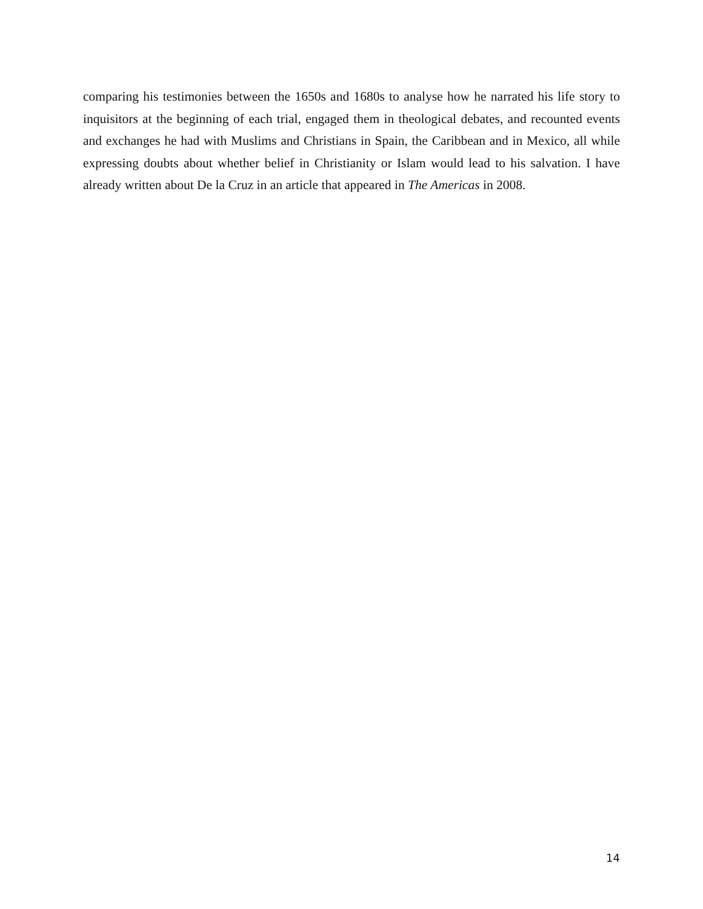comparing his testimonies between the 1650s and 1680s to analyse how he narrated his life story to inquisitors at the beginning of each trial, engaged them in theological debates, and recounted events and exchanges he had with Muslims and Christians in Spain, the Caribbean and in Mexico, all while expressing doubts about whether belief in Christianity or Islam would lead to his salvation. I have already written about De la Cruz in an article that appeared in The Americas in 2008.
14